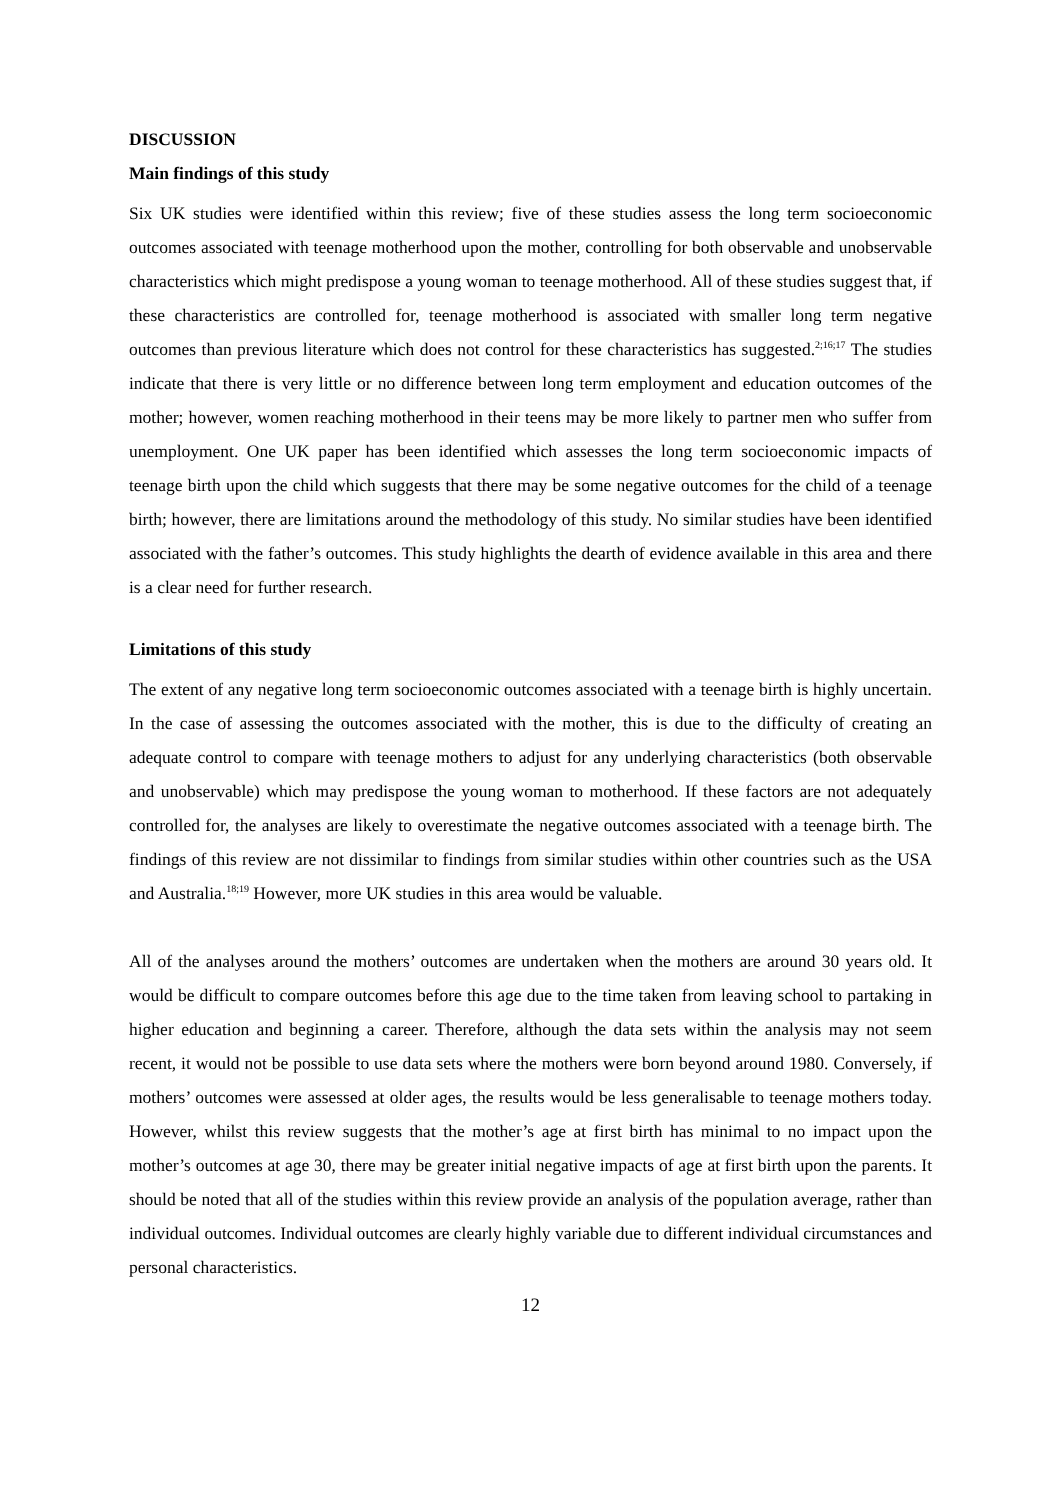DISCUSSION
Main findings of this study
Six UK studies were identified within this review; five of these studies assess the long term socioeconomic outcomes associated with teenage motherhood upon the mother, controlling for both observable and unobservable characteristics which might predispose a young woman to teenage motherhood. All of these studies suggest that, if these characteristics are controlled for, teenage motherhood is associated with smaller long term negative outcomes than previous literature which does not control for these characteristics has suggested.<sup>2;16;17</sup> The studies indicate that there is very little or no difference between long term employment and education outcomes of the mother; however, women reaching motherhood in their teens may be more likely to partner men who suffer from unemployment. One UK paper has been identified which assesses the long term socioeconomic impacts of teenage birth upon the child which suggests that there may be some negative outcomes for the child of a teenage birth; however, there are limitations around the methodology of this study. No similar studies have been identified associated with the father’s outcomes. This study highlights the dearth of evidence available in this area and there is a clear need for further research.
Limitations of this study
The extent of any negative long term socioeconomic outcomes associated with a teenage birth is highly uncertain. In the case of assessing the outcomes associated with the mother, this is due to the difficulty of creating an adequate control to compare with teenage mothers to adjust for any underlying characteristics (both observable and unobservable) which may predispose the young woman to motherhood. If these factors are not adequately controlled for, the analyses are likely to overestimate the negative outcomes associated with a teenage birth. The findings of this review are not dissimilar to findings from similar studies within other countries such as the USA and Australia.<sup>18;19</sup> However, more UK studies in this area would be valuable.
All of the analyses around the mothers’ outcomes are undertaken when the mothers are around 30 years old. It would be difficult to compare outcomes before this age due to the time taken from leaving school to partaking in higher education and beginning a career. Therefore, although the data sets within the analysis may not seem recent, it would not be possible to use data sets where the mothers were born beyond around 1980. Conversely, if mothers’ outcomes were assessed at older ages, the results would be less generalisable to teenage mothers today. However, whilst this review suggests that the mother’s age at first birth has minimal to no impact upon the mother’s outcomes at age 30, there may be greater initial negative impacts of age at first birth upon the parents. It should be noted that all of the studies within this review provide an analysis of the population average, rather than individual outcomes. Individual outcomes are clearly highly variable due to different individual circumstances and personal characteristics.
12